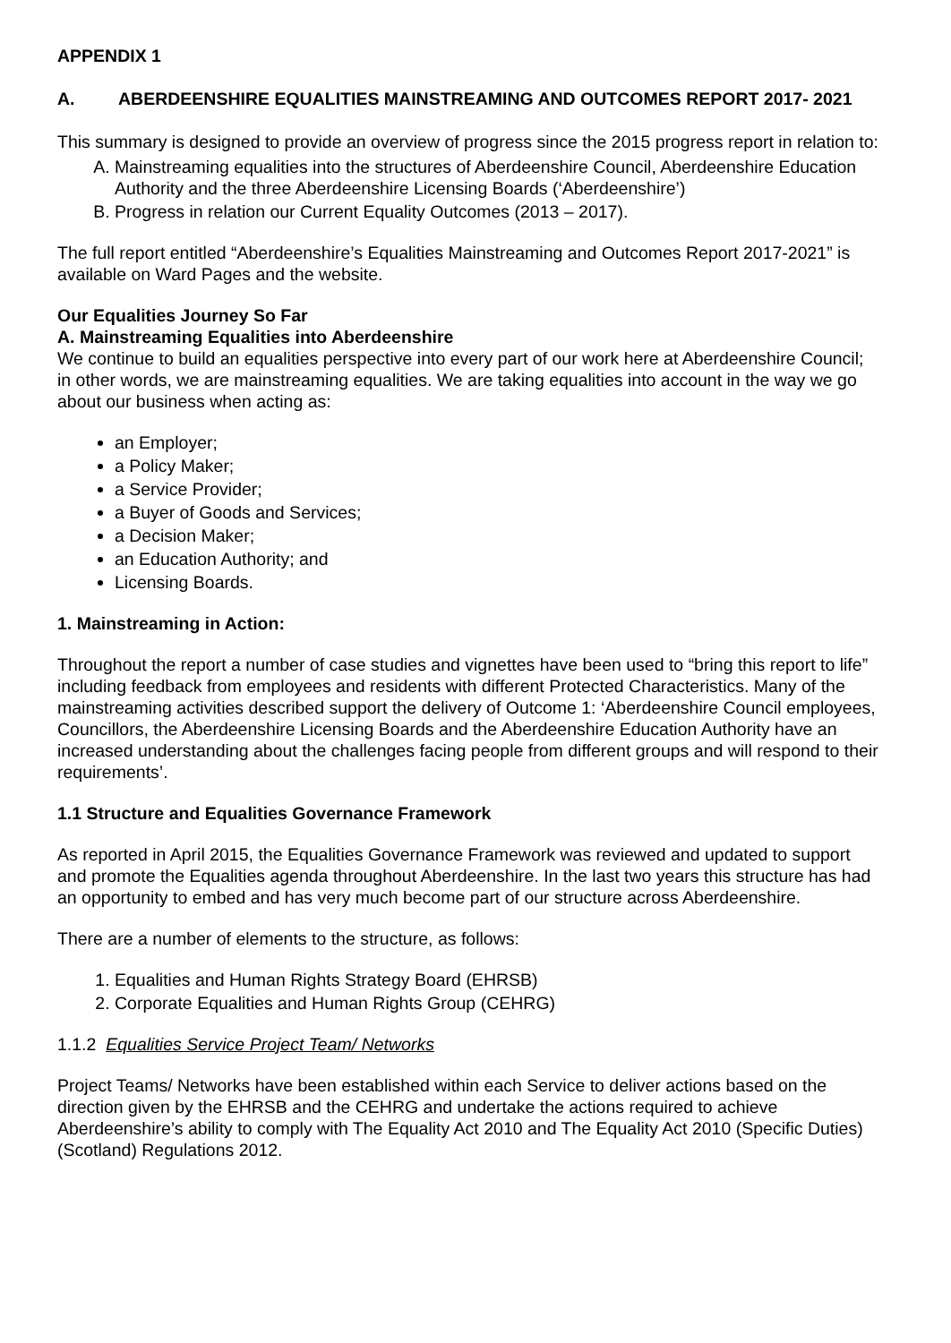APPENDIX 1
A. ABERDEENSHIRE EQUALITIES MAINSTREAMING AND OUTCOMES REPORT 2017- 2021
This summary is designed to provide an overview of progress since the 2015 progress report in relation to:
A. Mainstreaming equalities into the structures of Aberdeenshire Council, Aberdeenshire Education Authority and the three Aberdeenshire Licensing Boards (‘Aberdeenshire’)
B. Progress in relation our Current Equality Outcomes (2013 – 2017).
The full report entitled “Aberdeenshire’s Equalities Mainstreaming and Outcomes Report 2017-2021” is available on Ward Pages and the website.
Our Equalities Journey So Far
A. Mainstreaming Equalities into Aberdeenshire
We continue to build an equalities perspective into every part of our work here at Aberdeenshire Council; in other words, we are mainstreaming equalities. We are taking equalities into account in the way we go about our business when acting as:
an Employer;
a Policy Maker;
a Service Provider;
a Buyer of Goods and Services;
a Decision Maker;
an Education Authority; and
Licensing Boards.
1. Mainstreaming in Action:
Throughout the report a number of case studies and vignettes have been used to “bring this report to life” including feedback from employees and residents with different Protected Characteristics. Many of the mainstreaming activities described support the delivery of Outcome 1: ‘Aberdeenshire Council employees, Councillors, the Aberdeenshire Licensing Boards and the Aberdeenshire Education Authority have an increased understanding about the challenges facing people from different groups and will respond to their requirements’.
1.1 Structure and Equalities Governance Framework
As reported in April 2015, the Equalities Governance Framework was reviewed and updated to support and promote the Equalities agenda throughout Aberdeenshire. In the last two years this structure has had an opportunity to embed and has very much become part of our structure across Aberdeenshire.
There are a number of elements to the structure, as follows:
1. Equalities and Human Rights Strategy Board (EHRSB)
2. Corporate Equalities and Human Rights Group (CEHRG)
1.1.2 Equalities Service Project Team/ Networks
Project Teams/ Networks have been established within each Service to deliver actions based on the direction given by the EHRSB and the CEHRG and undertake the actions required to achieve Aberdeenshire’s ability to comply with The Equality Act 2010 and The Equality Act 2010 (Specific Duties) (Scotland) Regulations 2012.